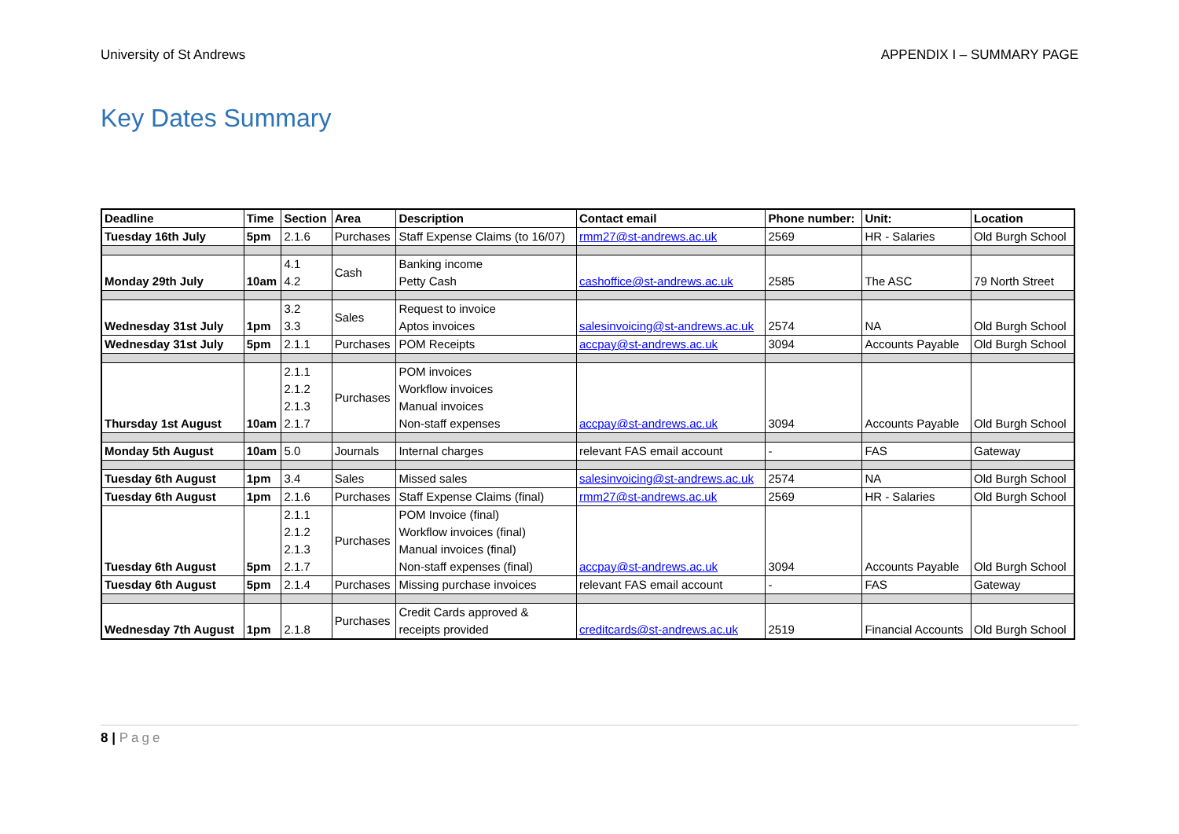University of St Andrews APPENDIX I – SUMMARY PAGE
Key Dates Summary
| Deadline | Time | Section | Area | Description | Contact email | Phone number: | Unit: | Location |
| --- | --- | --- | --- | --- | --- | --- | --- | --- |
| Tuesday 16th July | 5pm | 2.1.6 | Purchases | Staff Expense Claims (to 16/07) | rmm27@st-andrews.ac.uk | 2569 | HR - Salaries | Old Burgh School |
| Monday 29th July | 10am | 4.1 4.2 | Cash | Banking income Petty Cash | cashoffice@st-andrews.ac.uk | 2585 | The ASC | 79 North Street |
| Wednesday 31st July | 1pm | 3.2 3.3 | Sales | Request to invoice Aptos invoices | salesinvoicing@st-andrews.ac.uk | 2574 | NA | Old Burgh School |
| Wednesday 31st July | 5pm | 2.1.1 | Purchases | POM Receipts | accpay@st-andrews.ac.uk | 3094 | Accounts Payable | Old Burgh School |
| Thursday 1st August | 10am | 2.1.1 2.1.2 2.1.3 2.1.7 | Purchases | POM invoices Workflow invoices Manual invoices Non-staff expenses | accpay@st-andrews.ac.uk | 3094 | Accounts Payable | Old Burgh School |
| Monday 5th August | 10am | 5.0 | Journals | Internal charges | relevant FAS email account | - | FAS | Gateway |
| Tuesday 6th August | 1pm | 3.4 | Sales | Missed sales | salesinvoicing@st-andrews.ac.uk | 2574 | NA | Old Burgh School |
| Tuesday 6th August | 1pm | 2.1.6 | Purchases | Staff Expense Claims (final) | rmm27@st-andrews.ac.uk | 2569 | HR - Salaries | Old Burgh School |
| Tuesday 6th August | 5pm | 2.1.1 2.1.2 2.1.3 2.1.7 | Purchases | POM Invoice (final) Workflow invoices (final) Manual invoices (final) Non-staff expenses (final) | accpay@st-andrews.ac.uk | 3094 | Accounts Payable | Old Burgh School |
| Tuesday 6th August | 5pm | 2.1.4 | Purchases | Missing purchase invoices | relevant FAS email account | - | FAS | Gateway |
| Wednesday 7th August | 1pm | 2.1.8 | Purchases | Credit Cards approved & receipts provided | creditcards@st-andrews.ac.uk | 2519 | Financial Accounts | Old Burgh School |
8 | Page